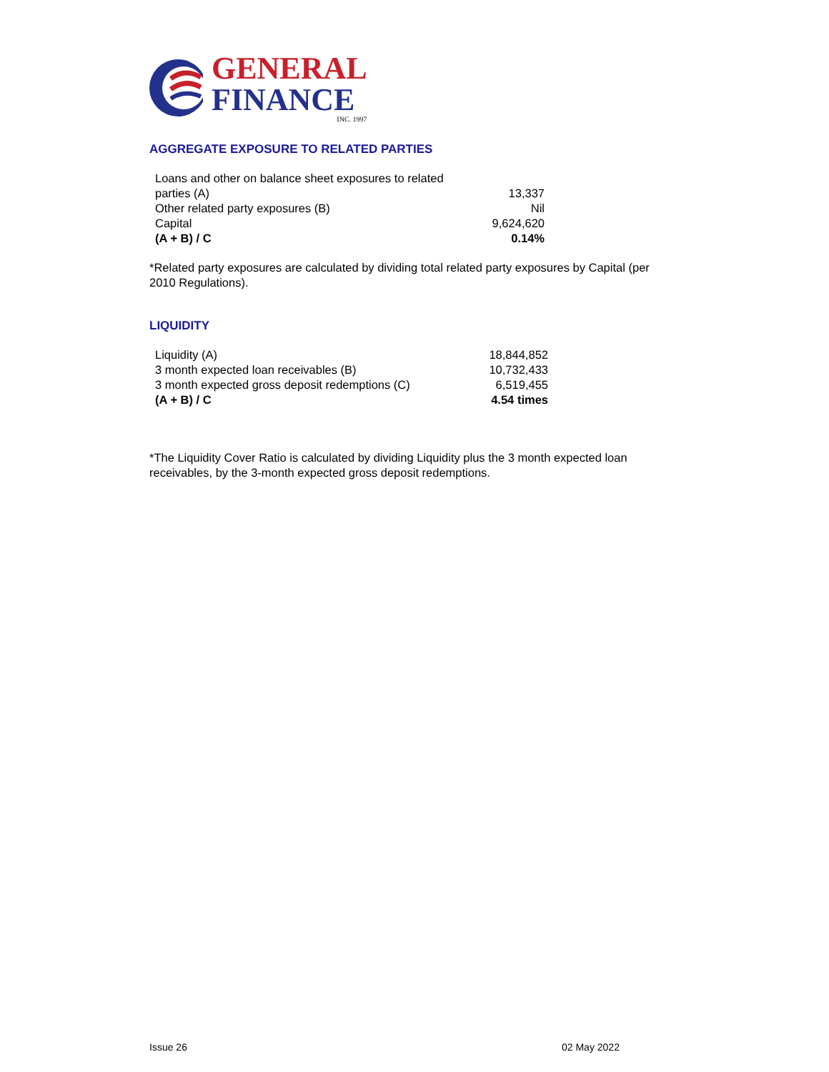GENERAL
FINANCE
INC. 1997
AGGREGATE EXPOSURE TO RELATED PARTIES
| Loans and other on balance sheet exposures to related parties (A) | 13,337 |
| Other related party exposures (B) | Nil |
| Capital | 9,624,620 |
| (A + B) / C | 0.14% |
*Related party exposures are calculated by dividing total related party exposures by Capital (per 2010 Regulations).
LIQUIDITY
| Liquidity (A) | 18,844,852 |
| 3 month expected loan receivables (B) | 10,732,433 |
| 3 month expected gross deposit redemptions (C) | 6,519,455 |
| (A + B) / C | 4.54 times |
*The Liquidity Cover Ratio is calculated by dividing Liquidity plus the 3 month expected loan receivables, by the 3-month expected gross deposit redemptions.
Issue 26 02 May 2022